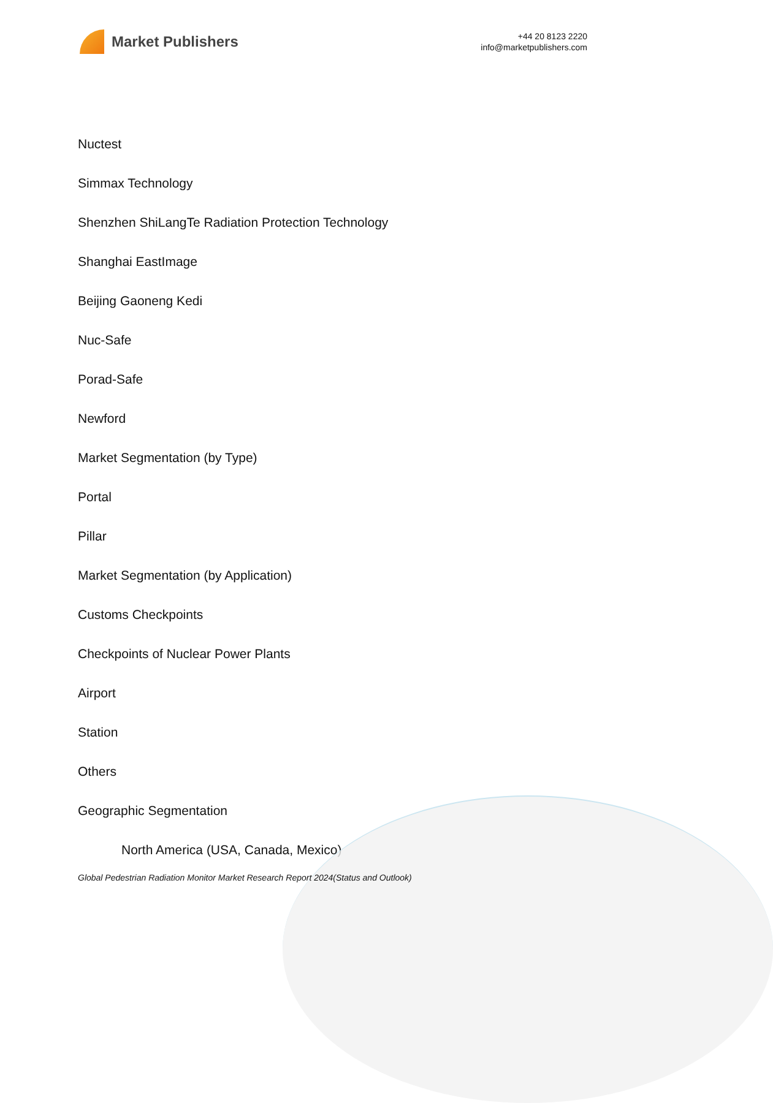Market Publishers
+44 20 8123 2220
info@marketpublishers.com
Nuctest
Simmax Technology
Shenzhen ShiLangTe Radiation Protection Technology
Shanghai EastImage
Beijing Gaoneng Kedi
Nuc-Safe
Porad-Safe
Newford
Market Segmentation (by Type)
Portal
Pillar
Market Segmentation (by Application)
Customs Checkpoints
Checkpoints of Nuclear Power Plants
Airport
Station
Others
Geographic Segmentation
North America (USA, Canada, Mexico)
Global Pedestrian Radiation Monitor Market Research Report 2024(Status and Outlook)